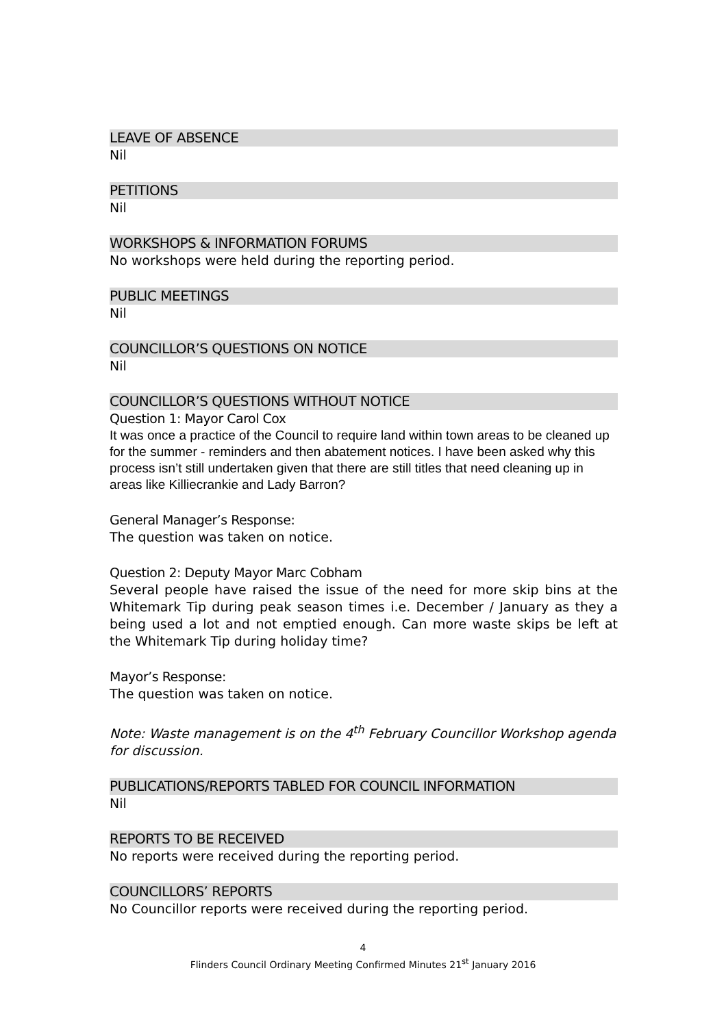LEAVE OF ABSENCE
Nil
PETITIONS
Nil
WORKSHOPS & INFORMATION FORUMS
No workshops were held during the reporting period.
PUBLIC MEETINGS
Nil
COUNCILLOR’S QUESTIONS ON NOTICE
Nil
COUNCILLOR’S QUESTIONS WITHOUT NOTICE
Question 1: Mayor Carol Cox
It was once a practice of the Council to require land within town areas to be cleaned up for the summer - reminders and then abatement notices. I have been asked why this process isn’t still undertaken given that there are still titles that need cleaning up in areas like Killiecrankie and Lady Barron?
General Manager’s Response:
The question was taken on notice.
Question 2: Deputy Mayor Marc Cobham
Several people have raised the issue of the need for more skip bins at the Whitemark Tip during peak season times i.e. December / January as they a being used a lot and not emptied enough. Can more waste skips be left at the Whitemark Tip during holiday time?
Mayor’s Response:
The question was taken on notice.
Note: Waste management is on the 4<sup>th</sup> February Councillor Workshop agenda for discussion.
PUBLICATIONS/REPORTS TABLED FOR COUNCIL INFORMATION
Nil
REPORTS TO BE RECEIVED
No reports were received during the reporting period.
COUNCILLORS’ REPORTS
No Councillor reports were received during the reporting period.
4
Flinders Council Ordinary Meeting Confirmed Minutes 21<sup>st</sup> January 2016